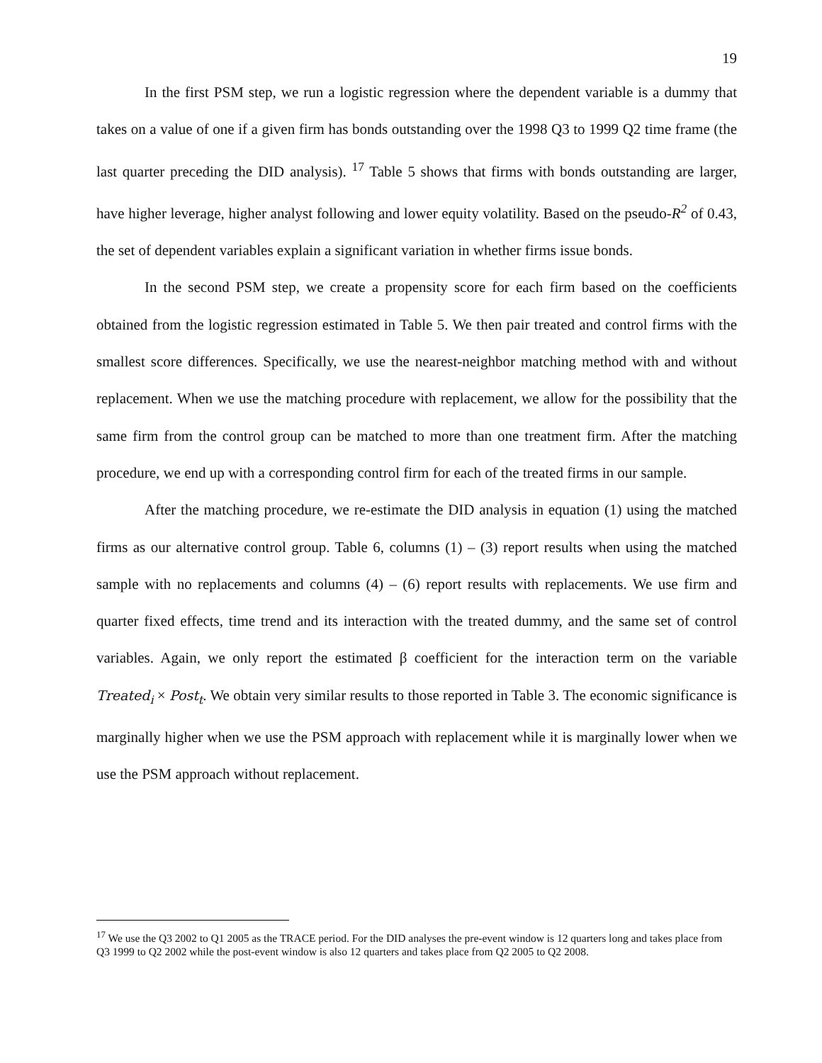19
In the first PSM step, we run a logistic regression where the dependent variable is a dummy that takes on a value of one if a given firm has bonds outstanding over the 1998 Q3 to 1999 Q2 time frame (the last quarter preceding the DID analysis). <sup>17</sup> Table 5 shows that firms with bonds outstanding are larger, have higher leverage, higher analyst following and lower equity volatility. Based on the pseudo-R<sup>2</sup> of 0.43, the set of dependent variables explain a significant variation in whether firms issue bonds.
In the second PSM step, we create a propensity score for each firm based on the coefficients obtained from the logistic regression estimated in Table 5. We then pair treated and control firms with the smallest score differences. Specifically, we use the nearest-neighbor matching method with and without replacement. When we use the matching procedure with replacement, we allow for the possibility that the same firm from the control group can be matched to more than one treatment firm. After the matching procedure, we end up with a corresponding control firm for each of the treated firms in our sample.
After the matching procedure, we re-estimate the DID analysis in equation (1) using the matched firms as our alternative control group. Table 6, columns (1) – (3) report results when using the matched sample with no replacements and columns (4) – (6) report results with replacements. We use firm and quarter fixed effects, time trend and its interaction with the treated dummy, and the same set of control variables. Again, we only report the estimated β coefficient for the interaction term on the variable Treated<sub>i</sub> × Post<sub>t</sub>. We obtain very similar results to those reported in Table 3. The economic significance is marginally higher when we use the PSM approach with replacement while it is marginally lower when we use the PSM approach without replacement.
<sup>17</sup> We use the Q3 2002 to Q1 2005 as the TRACE period. For the DID analyses the pre-event window is 12 quarters long and takes place from Q3 1999 to Q2 2002 while the post-event window is also 12 quarters and takes place from Q2 2005 to Q2 2008.